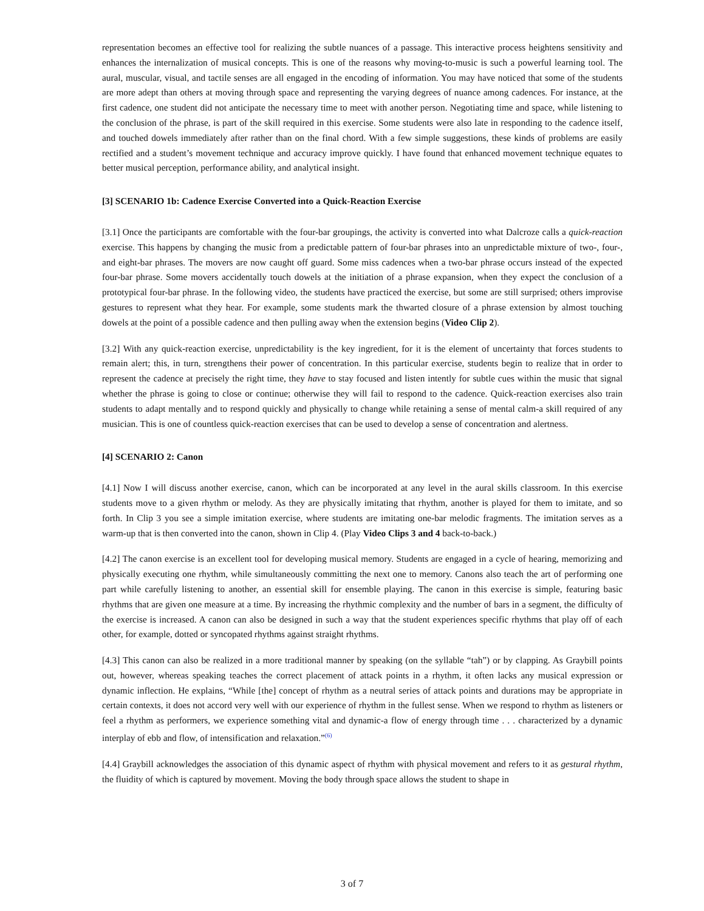representation becomes an effective tool for realizing the subtle nuances of a passage. This interactive process heightens sensitivity and enhances the internalization of musical concepts. This is one of the reasons why moving-to-music is such a powerful learning tool. The aural, muscular, visual, and tactile senses are all engaged in the encoding of information. You may have noticed that some of the students are more adept than others at moving through space and representing the varying degrees of nuance among cadences. For instance, at the first cadence, one student did not anticipate the necessary time to meet with another person. Negotiating time and space, while listening to the conclusion of the phrase, is part of the skill required in this exercise. Some students were also late in responding to the cadence itself, and touched dowels immediately after rather than on the final chord. With a few simple suggestions, these kinds of problems are easily rectified and a student’s movement technique and accuracy improve quickly. I have found that enhanced movement technique equates to better musical perception, performance ability, and analytical insight.
[3] SCENARIO 1b: Cadence Exercise Converted into a Quick-Reaction Exercise
[3.1] Once the participants are comfortable with the four-bar groupings, the activity is converted into what Dalcroze calls a quick-reaction exercise. This happens by changing the music from a predictable pattern of four-bar phrases into an unpredictable mixture of two-, four-, and eight-bar phrases. The movers are now caught off guard. Some miss cadences when a two-bar phrase occurs instead of the expected four-bar phrase. Some movers accidentally touch dowels at the initiation of a phrase expansion, when they expect the conclusion of a prototypical four-bar phrase. In the following video, the students have practiced the exercise, but some are still surprised; others improvise gestures to represent what they hear. For example, some students mark the thwarted closure of a phrase extension by almost touching dowels at the point of a possible cadence and then pulling away when the extension begins (Video Clip 2).
[3.2] With any quick-reaction exercise, unpredictability is the key ingredient, for it is the element of uncertainty that forces students to remain alert; this, in turn, strengthens their power of concentration. In this particular exercise, students begin to realize that in order to represent the cadence at precisely the right time, they have to stay focused and listen intently for subtle cues within the music that signal whether the phrase is going to close or continue; otherwise they will fail to respond to the cadence. Quick-reaction exercises also train students to adapt mentally and to respond quickly and physically to change while retaining a sense of mental calm-a skill required of any musician. This is one of countless quick-reaction exercises that can be used to develop a sense of concentration and alertness.
[4] SCENARIO 2: Canon
[4.1] Now I will discuss another exercise, canon, which can be incorporated at any level in the aural skills classroom. In this exercise students move to a given rhythm or melody. As they are physically imitating that rhythm, another is played for them to imitate, and so forth. In Clip 3 you see a simple imitation exercise, where students are imitating one-bar melodic fragments. The imitation serves as a warm-up that is then converted into the canon, shown in Clip 4. (Play Video Clips 3 and 4 back-to-back.)
[4.2] The canon exercise is an excellent tool for developing musical memory. Students are engaged in a cycle of hearing, memorizing and physically executing one rhythm, while simultaneously committing the next one to memory. Canons also teach the art of performing one part while carefully listening to another, an essential skill for ensemble playing. The canon in this exercise is simple, featuring basic rhythms that are given one measure at a time. By increasing the rhythmic complexity and the number of bars in a segment, the difficulty of the exercise is increased. A canon can also be designed in such a way that the student experiences specific rhythms that play off of each other, for example, dotted or syncopated rhythms against straight rhythms.
[4.3] This canon can also be realized in a more traditional manner by speaking (on the syllable “tah”) or by clapping. As Graybill points out, however, whereas speaking teaches the correct placement of attack points in a rhythm, it often lacks any musical expression or dynamic inflection. He explains, “While [the] concept of rhythm as a neutral series of attack points and durations may be appropriate in certain contexts, it does not accord very well with our experience of rhythm in the fullest sense. When we respond to rhythm as listeners or feel a rhythm as performers, we experience something vital and dynamic-a flow of energy through time . . . characterized by a dynamic interplay of ebb and flow, of intensification and relaxation.”<sup>(6)</sup>
[4.4] Graybill acknowledges the association of this dynamic aspect of rhythm with physical movement and refers to it as gestural rhythm, the fluidity of which is captured by movement. Moving the body through space allows the student to shape in
3 of 7